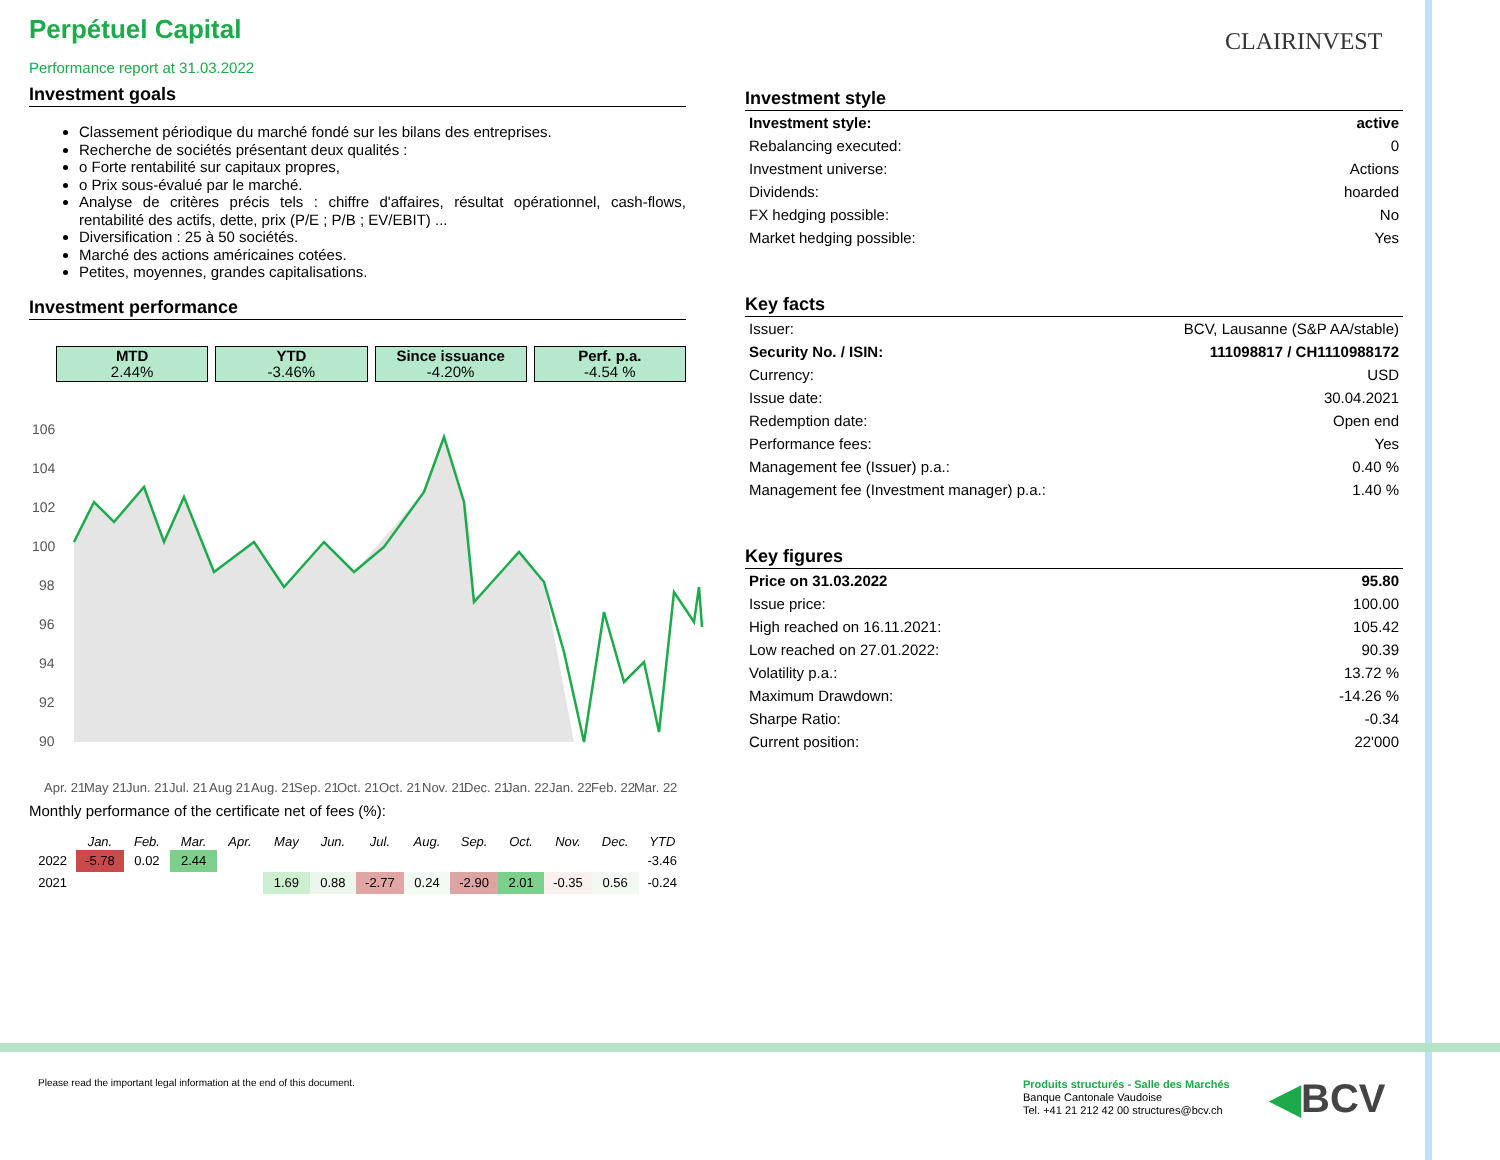CLAIRINVEST
Perpétuel Capital
Performance report at 31.03.2022
Investment goals
Classement périodique du marché fondé sur les bilans des entreprises.
Recherche de sociétés présentant deux qualités :
o Forte rentabilité sur capitaux propres,
o Prix sous-évalué par le marché.
Analyse de critères précis tels : chiffre d'affaires, résultat opérationnel, cash-flows, rentabilité des actifs, dette, prix (P/E ; P/B ; EV/EBIT) ...
Diversification : 25 à 50 sociétés.
Marché des actions américaines cotées.
Petites, moyennes, grandes capitalisations.
Investment performance
MTD
2.44%
YTD
-3.46%
Since issuance
-4.20%
Perf. p.a.
-4.54 %
106
104
102
100
98
96
94
92
90
Apr. 21
May 21
Jun. 21
Jul. 21
Aug 21
Aug. 21
Sep. 21
Oct. 21
Oct. 21
Nov. 21
Dec. 21
Jan. 22
Jan. 22
Feb. 22
Mar. 22
Monthly performance of the certificate net of fees (%):
| | Jan. | Feb. | Mar. | Apr. | May | Jun. | Jul. | Aug. | Sep. | Oct. | Nov. | Dec. | YTD |
| --- | --- | --- | --- | --- | --- | --- | --- | --- | --- | --- | --- | --- | --- |
| 2022 | -5.78 | 0.02 | 2.44 | | | | | | | | | | -3.46 |
| 2021 | | | | | 1.69 | 0.88 | -2.77 | 0.24 | -2.90 | 2.01 | -0.35 | 0.56 | -0.24 |
Investment style
| Investment style: | active |
| Rebalancing executed: | 0 |
| Investment universe: | Actions |
| Dividends: | hoarded |
| FX hedging possible: | No |
| Market hedging possible: | Yes |
Key facts
| Issuer: | BCV, Lausanne (S&P AA/stable) |
| Security No. / ISIN: | 111098817 / CH1110988172 |
| Currency: | USD |
| Issue date: | 30.04.2021 |
| Redemption date: | Open end |
| Performance fees: | Yes |
| Management fee (Issuer) p.a.: | 0.40 % |
| Management fee (Investment manager) p.a.: | 1.40 % |
Key figures
| Price on 31.03.2022 | 95.80 |
| Issue price: | 100.00 |
| High reached on 16.11.2021: | 105.42 |
| Low reached on 27.01.2022: | 90.39 |
| Volatility p.a.: | 13.72 % |
| Maximum Drawdown: | -14.26 % |
| Sharpe Ratio: | -0.34 |
| Current position: | 22'000 |
Please read the important legal information at the end of this document.
Produits structurés - Salle des Marchés
Banque Cantonale Vaudoise
Tel. +41 21 212 42 00 structures@bcv.ch
◀BCV